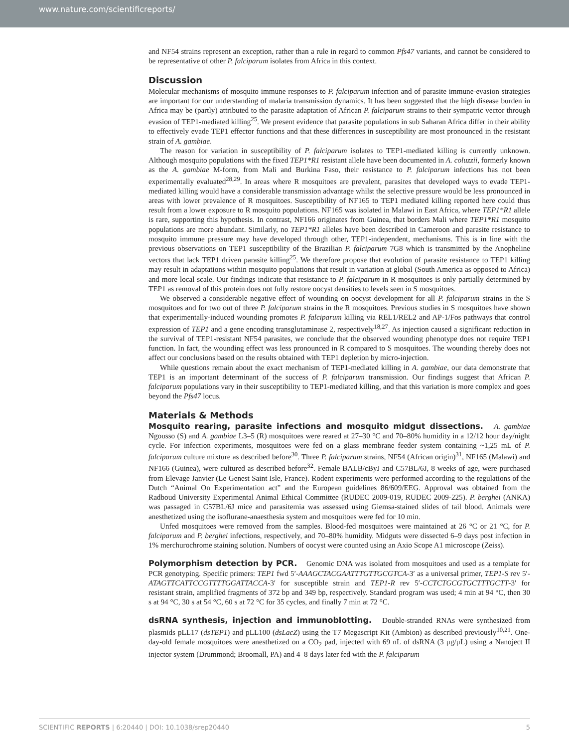www.nature.com/scientificreports/
and NF54 strains represent an exception, rather than a rule in regard to common Pfs47 variants, and cannot be considered to be representative of other P. falciparum isolates from Africa in this context.
Discussion
Molecular mechanisms of mosquito immune responses to P. falciparum infection and of parasite immune-evasion strategies are important for our understanding of malaria transmission dynamics. It has been suggested that the high disease burden in Africa may be (partly) attributed to the parasite adaptation of African P. falciparum strains to their sympatric vector through evasion of TEP1-mediated killing<sup>25</sup>. We present evidence that parasite populations in sub Saharan Africa differ in their ability to effectively evade TEP1 effector functions and that these differences in susceptibility are most pronounced in the resistant strain of A. gambiae.
The reason for variation in susceptibility of P. falciparum isolates to TEP1-mediated killing is currently unknown. Although mosquito populations with the fixed TEP1*R1 resistant allele have been documented in A. coluzzii, formerly known as the A. gambiae M-form, from Mali and Burkina Faso, their resistance to P. falciparum infections has not been experimentally evaluated<sup>28,29</sup>. In areas where R mosquitoes are prevalent, parasites that developed ways to evade TEP1-mediated killing would have a considerable transmission advantage whilst the selective pressure would be less pronounced in areas with lower prevalence of R mosquitoes. Susceptibility of NF165 to TEP1 mediated killing reported here could thus result from a lower exposure to R mosquito populations. NF165 was isolated in Malawi in East Africa, where TEP1*R1 allele is rare, supporting this hypothesis. In contrast, NF166 originates from Guinea, that borders Mali where TEP1*R1 mosquito populations are more abundant. Similarly, no TEP1*R1 alleles have been described in Cameroon and parasite resistance to mosquito immune pressure may have developed through other, TEP1-independent, mechanisms. This is in line with the previous observations on TEP1 susceptibility of the Brazilian P. falciparum 7G8 which is transmitted by the Anopheline vectors that lack TEP1 driven parasite killing<sup>25</sup>. We therefore propose that evolution of parasite resistance to TEP1 killing may result in adaptations within mosquito populations that result in variation at global (South America as opposed to Africa) and more local scale. Our findings indicate that resistance to P. falciparum in R mosquitoes is only partially determined by TEP1 as removal of this protein does not fully restore oocyst densities to levels seen in S mosquitoes.
We observed a considerable negative effect of wounding on oocyst development for all P. falciparum strains in the S mosquitoes and for two out of three P. falciparum strains in the R mosquitoes. Previous studies in S mosquitoes have shown that experimentally-induced wounding promotes P. falciparum killing via REL1/REL2 and AP-1/Fos pathways that control expression of TEP1 and a gene encoding transglutaminase 2, respectively<sup>18,27</sup>. As injection caused a significant reduction in the survival of TEP1-resistant NF54 parasites, we conclude that the observed wounding phenotype does not require TEP1 function. In fact, the wounding effect was less pronounced in R compared to S mosquitoes. The wounding thereby does not affect our conclusions based on the results obtained with TEP1 depletion by micro-injection.
While questions remain about the exact mechanism of TEP1-mediated killing in A. gambiae, our data demonstrate that TEP1 is an important determinant of the success of P. falciparum transmission. Our findings suggest that African P. falciparum populations vary in their susceptibility to TEP1-mediated killing, and that this variation is more complex and goes beyond the Pfs47 locus.
Materials & Methods
Mosquito rearing, parasite infections and mosquito midgut dissections. A. gambiae Ngousso (S) and A. gambiae L3–5 (R) mosquitoes were reared at 27–30 °C and 70–80% humidity in a 12/12 hour day/night cycle. For infection experiments, mosquitoes were fed on a glass membrane feeder system containing ~1,25 mL of P. falciparum culture mixture as described before<sup>30</sup>. Three P. falciparum strains, NF54 (African origin)<sup>31</sup>, NF165 (Malawi) and NF166 (Guinea), were cultured as described before<sup>32</sup>. Female BALB/cByJ and C57BL/6J, 8 weeks of age, were purchased from Elevage Janvier (Le Genest Saint Isle, France). Rodent experiments were performed according to the regulations of the Dutch “Animal On Experimentation act” and the European guidelines 86/609/EEG. Approval was obtained from the Radboud University Experimental Animal Ethical Committee (RUDEC 2009-019, RUDEC 2009-225). P. berghei (ANKA) was passaged in C57BL/6J mice and parasitemia was assessed using Giemsa-stained slides of tail blood. Animals were anesthetized using the isoflurane-anaesthesia system and mosquitoes were fed for 10 min.
Unfed mosquitoes were removed from the samples. Blood-fed mosquitoes were maintained at 26 °C or 21 °C, for P. falciparum and P. berghei infections, respectively, and 70–80% humidity. Midguts were dissected 6–9 days post infection in 1% merchurochrome staining solution. Numbers of oocyst were counted using an Axio Scope A1 microscope (Zeiss).
Polymorphism detection by PCR. Genomic DNA was isolated from mosquitoes and used as a template for PCR genotyping. Specific primers: TEP1 fwd 5′-AAAGCTACGAATTTGTTGCGTCA-3′ as a universal primer, TEP1-S rev 5′-ATAGTTCATTCCGTTTTGGATTACCA-3′ for susceptible strain and TEP1-R rev 5′-CCTCTGCGTGCTTTGCTT-3′ for resistant strain, amplified fragments of 372 bp and 349 bp, respectively. Standard program was used; 4 min at 94 °C, then 30 s at 94 °C, 30 s at 54 °C, 60 s at 72 °C for 35 cycles, and finally 7 min at 72 °C.
dsRNA synthesis, injection and immunoblotting. Double-stranded RNAs were synthesized from plasmids pLL17 (dsTEP1) and pLL100 (dsLacZ) using the T7 Megascript Kit (Ambion) as described previously<sup>10,21</sup>. One-day-old female mosquitoes were anesthetized on a CO<sub>2</sub> pad, injected with 69 nL of dsRNA (3 μg/μL) using a Nanoject II injector system (Drummond; Broomall, PA) and 4–8 days later fed with the P. falciparum
SCIENTIFIC REPORTS | 6:20440 | DOI: 10.1038/srep20440 5